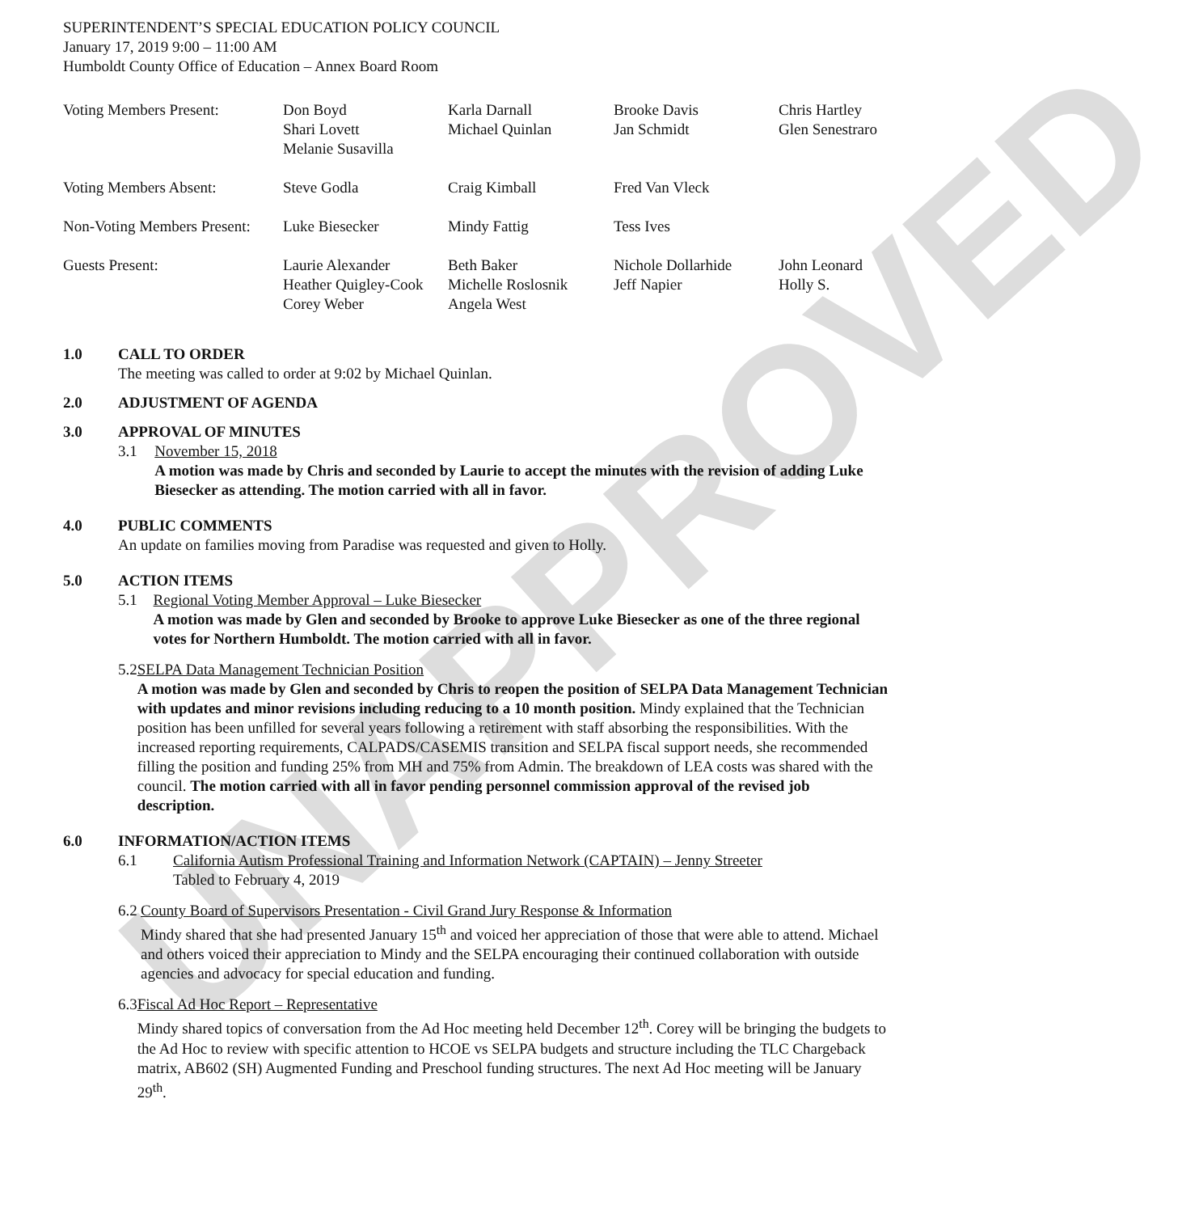UNAPPROVED
SUPERINTENDENT’S SPECIAL EDUCATION POLICY COUNCIL
January 17, 2019 9:00 – 11:00 AM
Humboldt County Office of Education – Annex Board Room
| Voting Members Present: | Don Boyd Shari Lovett Melanie Susavilla | Karla Darnall Michael Quinlan | Brooke Davis Jan Schmidt | Chris Hartley Glen Senestraro |
| Voting Members Absent: | Steve Godla | Craig Kimball | Fred Van Vleck | |
| Non-Voting Members Present: | Luke Biesecker | Mindy Fattig | Tess Ives | |
| Guests Present: | Laurie Alexander Heather Quigley-Cook Corey Weber | Beth Baker Michelle Roslosnik Angela West | Nichole Dollarhide Jeff Napier | John Leonard Holly S. |
1.0 CALL TO ORDER
The meeting was called to order at 9:02 by Michael Quinlan.
2.0 ADJUSTMENT OF AGENDA
3.0 APPROVAL OF MINUTES
3.1 November 15, 2018
A motion was made by Chris and seconded by Laurie to accept the minutes with the revision of adding Luke Biesecker as attending. The motion carried with all in favor.
4.0 PUBLIC COMMENTS
An update on families moving from Paradise was requested and given to Holly.
5.0 ACTION ITEMS
5.1 Regional Voting Member Approval – Luke Biesecker
A motion was made by Glen and seconded by Brooke to approve Luke Biesecker as one of the three regional votes for Northern Humboldt. The motion carried with all in favor.
5.2 SELPA Data Management Technician Position
A motion was made by Glen and seconded by Chris to reopen the position of SELPA Data Management Technician with updates and minor revisions including reducing to a 10 month position. Mindy explained that the Technician position has been unfilled for several years following a retirement with staff absorbing the responsibilities. With the increased reporting requirements, CALPADS/CASEMIS transition and SELPA fiscal support needs, she recommended filling the position and funding 25% from MH and 75% from Admin. The breakdown of LEA costs was shared with the council. The motion carried with all in favor pending personnel commission approval of the revised job description.
6.0 INFORMATION/ACTION ITEMS
6.1 California Autism Professional Training and Information Network (CAPTAIN) – Jenny Streeter
Tabled to February 4, 2019
6.2 County Board of Supervisors Presentation - Civil Grand Jury Response & Information
Mindy shared that she had presented January 15<sup>th</sup> and voiced her appreciation of those that were able to attend. Michael and others voiced their appreciation to Mindy and the SELPA encouraging their continued collaboration with outside agencies and advocacy for special education and funding.
6.3 Fiscal Ad Hoc Report – Representative
Mindy shared topics of conversation from the Ad Hoc meeting held December 12<sup>th</sup>. Corey will be bringing the budgets to the Ad Hoc to review with specific attention to HCOE vs SELPA budgets and structure including the TLC Chargeback matrix, AB602 (SH) Augmented Funding and Preschool funding structures. The next Ad Hoc meeting will be January 29<sup>th</sup>.